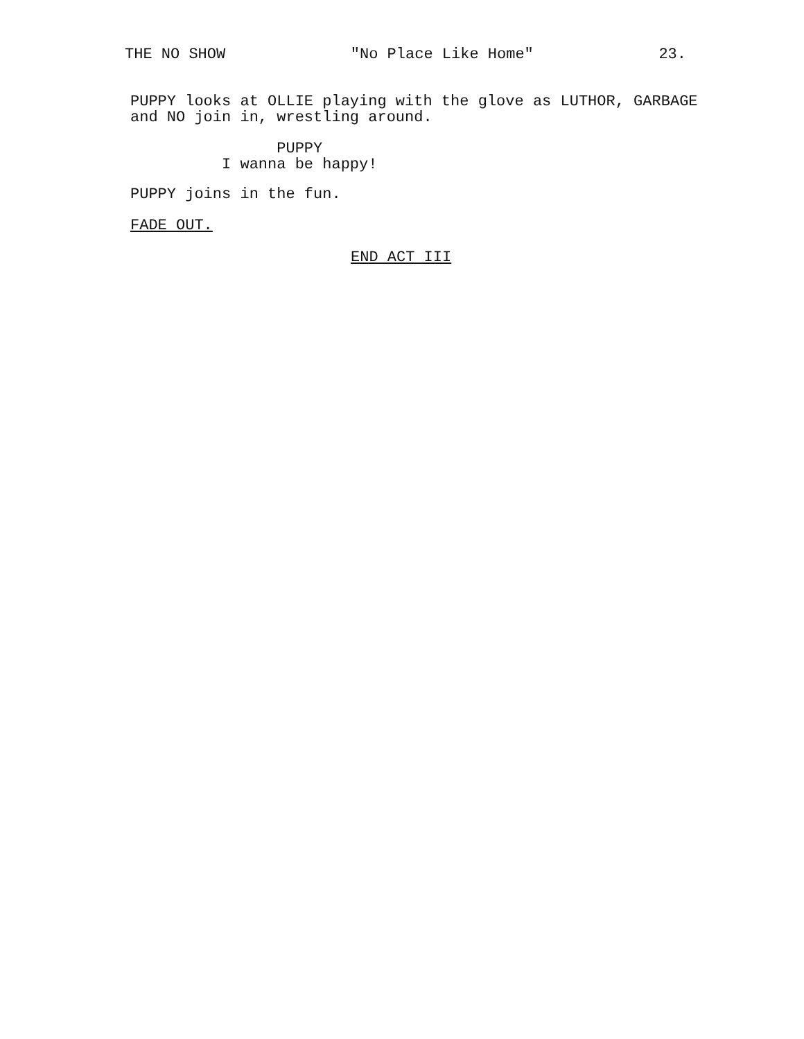THE NO SHOW "No Place Like Home" 23.
PUPPY looks at OLLIE playing with the glove as LUTHOR, GARBAGE and NO join in, wrestling around.
PUPPY I wanna be happy!
PUPPY joins in the fun.
FADE OUT.
END ACT III